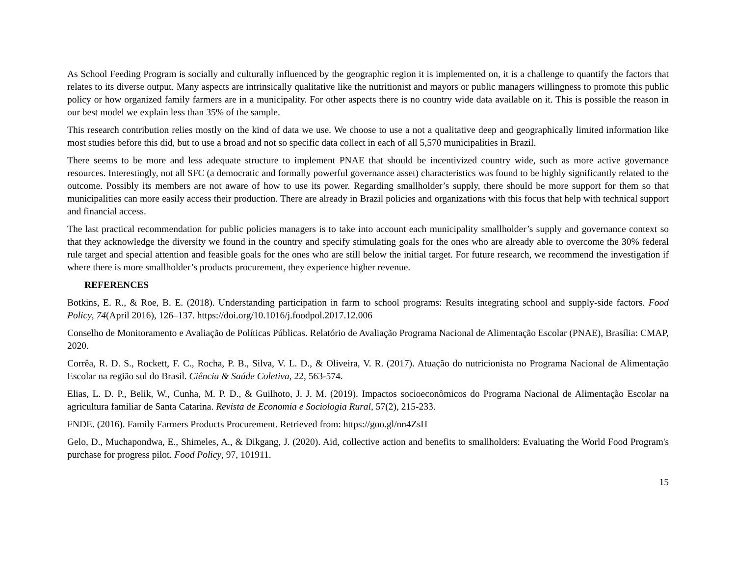As School Feeding Program is socially and culturally influenced by the geographic region it is implemented on, it is a challenge to quantify the factors that relates to its diverse output. Many aspects are intrinsically qualitative like the nutritionist and mayors or public managers willingness to promote this public policy or how organized family farmers are in a municipality. For other aspects there is no country wide data available on it. This is possible the reason in our best model we explain less than 35% of the sample.
This research contribution relies mostly on the kind of data we use. We choose to use a not a qualitative deep and geographically limited information like most studies before this did, but to use a broad and not so specific data collect in each of all 5,570 municipalities in Brazil.
There seems to be more and less adequate structure to implement PNAE that should be incentivized country wide, such as more active governance resources. Interestingly, not all SFC (a democratic and formally powerful governance asset) characteristics was found to be highly significantly related to the outcome. Possibly its members are not aware of how to use its power. Regarding smallholder’s supply, there should be more support for them so that municipalities can more easily access their production. There are already in Brazil policies and organizations with this focus that help with technical support and financial access.
The last practical recommendation for public policies managers is to take into account each municipality smallholder’s supply and governance context so that they acknowledge the diversity we found in the country and specify stimulating goals for the ones who are already able to overcome the 30% federal rule target and special attention and feasible goals for the ones who are still below the initial target. For future research, we recommend the investigation if where there is more smallholder’s products procurement, they experience higher revenue.
REFERENCES
Botkins, E. R., & Roe, B. E. (2018). Understanding participation in farm to school programs: Results integrating school and supply-side factors. Food Policy, 74(April 2016), 126–137. https://doi.org/10.1016/j.foodpol.2017.12.006
Conselho de Monitoramento e Avaliação de Políticas Públicas. Relatório de Avaliação Programa Nacional de Alimentação Escolar (PNAE), Brasília: CMAP, 2020.
Corrêa, R. D. S., Rockett, F. C., Rocha, P. B., Silva, V. L. D., & Oliveira, V. R. (2017). Atuação do nutricionista no Programa Nacional de Alimentação Escolar na região sul do Brasil. Ciência & Saúde Coletiva, 22, 563-574.
Elias, L. D. P., Belik, W., Cunha, M. P. D., & Guilhoto, J. J. M. (2019). Impactos socioeconômicos do Programa Nacional de Alimentação Escolar na agricultura familiar de Santa Catarina. Revista de Economia e Sociologia Rural, 57(2), 215-233.
FNDE. (2016). Family Farmers Products Procurement. Retrieved from: https://goo.gl/nn4ZsH
Gelo, D., Muchapondwa, E., Shimeles, A., & Dikgang, J. (2020). Aid, collective action and benefits to smallholders: Evaluating the World Food Program's purchase for progress pilot. Food Policy, 97, 101911.
15